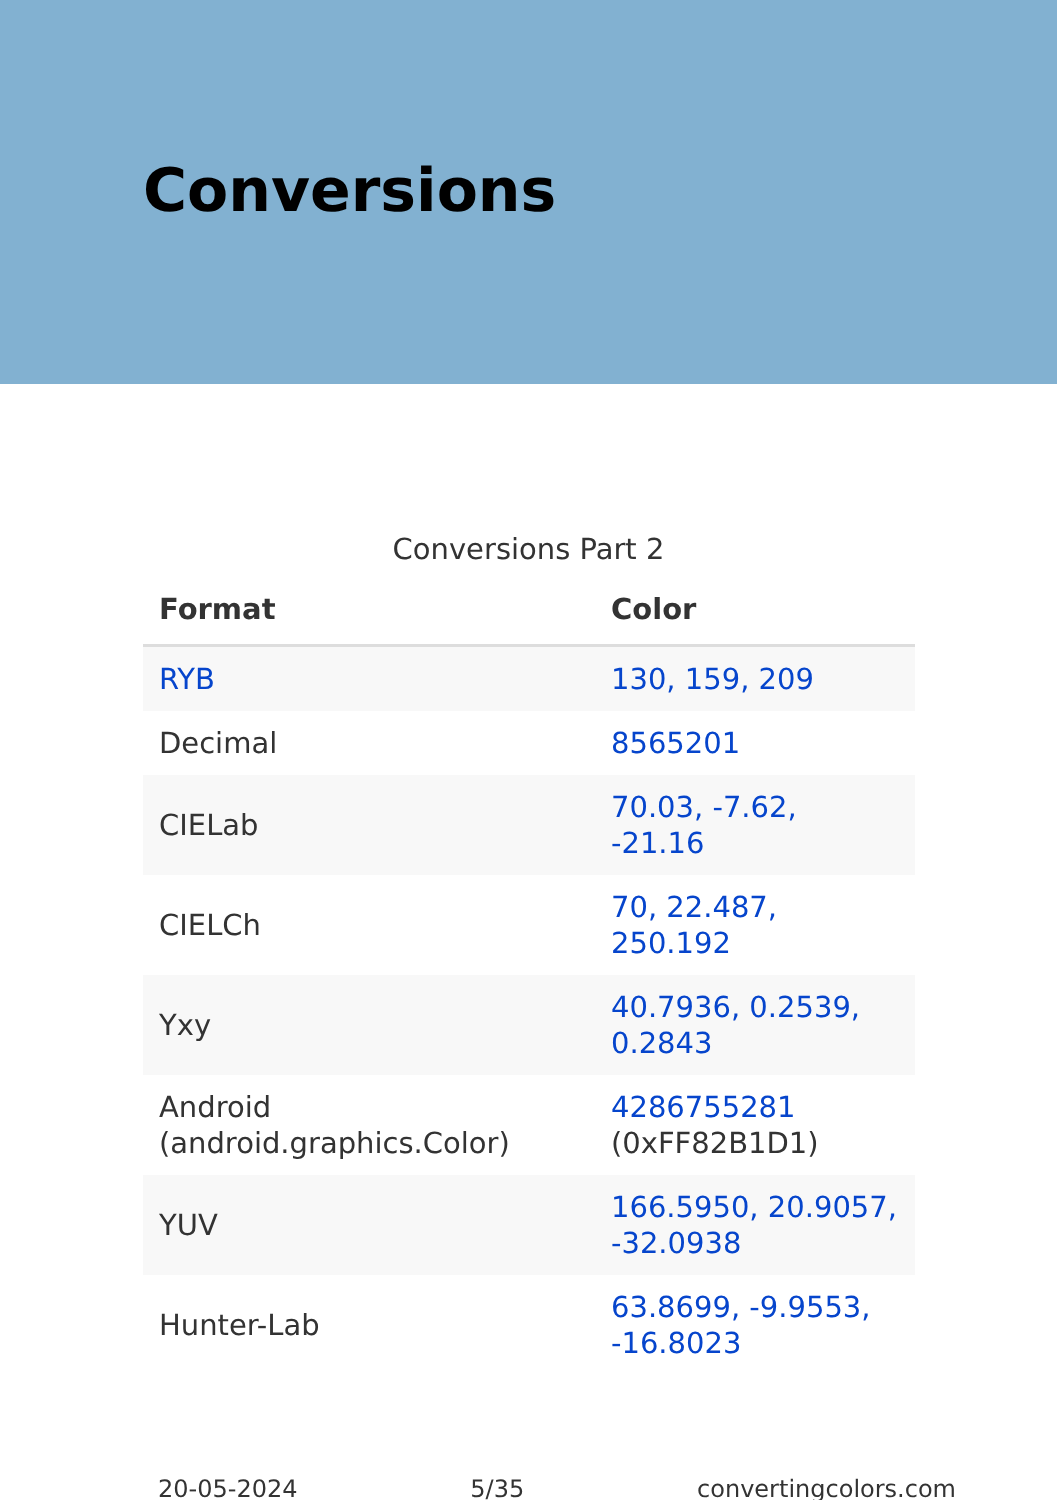Conversions
Conversions Part 2
| Format | Color |
| --- | --- |
| RYB | 130, 159, 209 |
| Decimal | 8565201 |
| CIELab | 70.03, -7.62, -21.16 |
| CIELCh | 70, 22.487, 250.192 |
| Yxy | 40.7936, 0.2539, 0.2843 |
| Android (android.graphics.Color) | 4286755281 (0xFF82B1D1) |
| YUV | 166.5950, 20.9057, -32.0938 |
| Hunter-Lab | 63.8699, -9.9553, -16.8023 |
20-05-2024 5/35 convertingcolors.com